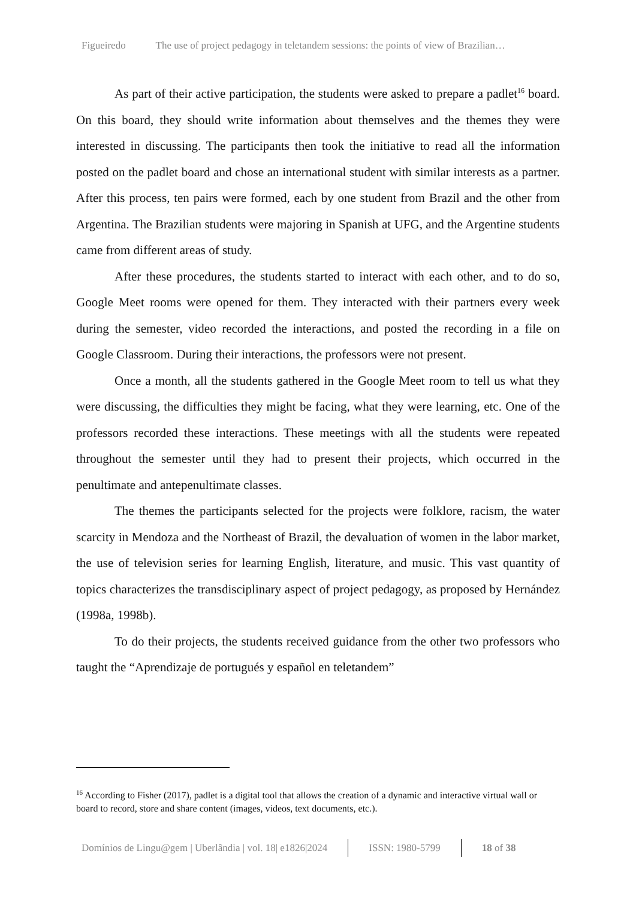Figueiredo The use of project pedagogy in teletandem sessions: the points of view of Brazilian…
As part of their active participation, the students were asked to prepare a padlet<sup>16</sup> board. On this board, they should write information about themselves and the themes they were interested in discussing. The participants then took the initiative to read all the information posted on the padlet board and chose an international student with similar interests as a partner. After this process, ten pairs were formed, each by one student from Brazil and the other from Argentina. The Brazilian students were majoring in Spanish at UFG, and the Argentine students came from different areas of study.
After these procedures, the students started to interact with each other, and to do so, Google Meet rooms were opened for them. They interacted with their partners every week during the semester, video recorded the interactions, and posted the recording in a file on Google Classroom. During their interactions, the professors were not present.
Once a month, all the students gathered in the Google Meet room to tell us what they were discussing, the difficulties they might be facing, what they were learning, etc. One of the professors recorded these interactions. These meetings with all the students were repeated throughout the semester until they had to present their projects, which occurred in the penultimate and antepenultimate classes.
The themes the participants selected for the projects were folklore, racism, the water scarcity in Mendoza and the Northeast of Brazil, the devaluation of women in the labor market, the use of television series for learning English, literature, and music. This vast quantity of topics characterizes the transdisciplinary aspect of project pedagogy, as proposed by Hernández (1998a, 1998b).
To do their projects, the students received guidance from the other two professors who taught the “Aprendizaje de portugués y español en teletandem”
<sup>16</sup> According to Fisher (2017), padlet is a digital tool that allows the creation of a dynamic and interactive virtual wall or board to record, store and share content (images, videos, text documents, etc.).
Domínios de Lingu@gem | Uberlândia | vol. 18| e1826|2024 ISSN: 1980-5799 18 of 38